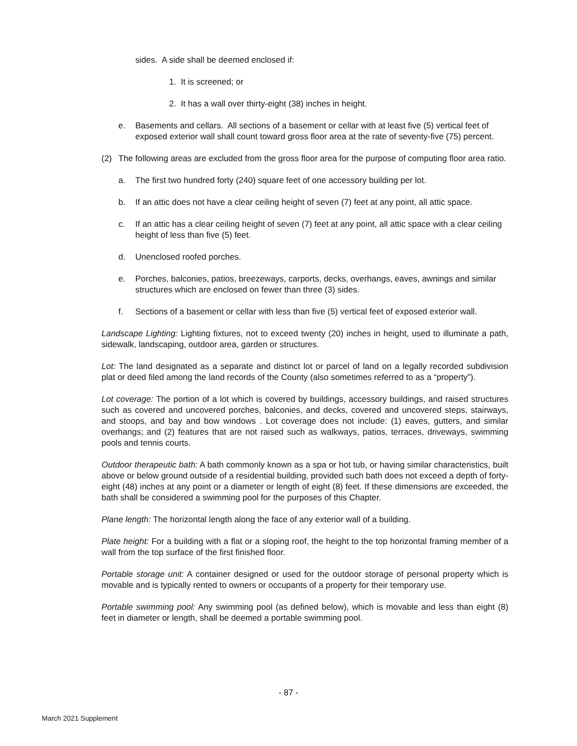sides. A side shall be deemed enclosed if:
1. It is screened; or
2. It has a wall over thirty-eight (38) inches in height.
e. Basements and cellars. All sections of a basement or cellar with at least five (5) vertical feet of exposed exterior wall shall count toward gross floor area at the rate of seventy-five (75) percent.
(2) The following areas are excluded from the gross floor area for the purpose of computing floor area ratio.
a. The first two hundred forty (240) square feet of one accessory building per lot.
b. If an attic does not have a clear ceiling height of seven (7) feet at any point, all attic space.
c. If an attic has a clear ceiling height of seven (7) feet at any point, all attic space with a clear ceiling height of less than five (5) feet.
d. Unenclosed roofed porches.
e. Porches, balconies, patios, breezeways, carports, decks, overhangs, eaves, awnings and similar structures which are enclosed on fewer than three (3) sides.
f. Sections of a basement or cellar with less than five (5) vertical feet of exposed exterior wall.
Landscape Lighting: Lighting fixtures, not to exceed twenty (20) inches in height, used to illuminate a path, sidewalk, landscaping, outdoor area, garden or structures.
Lot: The land designated as a separate and distinct lot or parcel of land on a legally recorded subdivision plat or deed filed among the land records of the County (also sometimes referred to as a “property”).
Lot coverage: The portion of a lot which is covered by buildings, accessory buildings, and raised structures such as covered and uncovered porches, balconies, and decks, covered and uncovered steps, stairways, and stoops, and bay and bow windows . Lot coverage does not include: (1) eaves, gutters, and similar overhangs; and (2) features that are not raised such as walkways, patios, terraces, driveways, swimming pools and tennis courts.
Outdoor therapeutic bath: A bath commonly known as a spa or hot tub, or having similar characteristics, built above or below ground outside of a residential building, provided such bath does not exceed a depth of forty-eight (48) inches at any point or a diameter or length of eight (8) feet. If these dimensions are exceeded, the bath shall be considered a swimming pool for the purposes of this Chapter.
Plane length: The horizontal length along the face of any exterior wall of a building.
Plate height: For a building with a flat or a sloping roof, the height to the top horizontal framing member of a wall from the top surface of the first finished floor.
Portable storage unit: A container designed or used for the outdoor storage of personal property which is movable and is typically rented to owners or occupants of a property for their temporary use.
Portable swimming pool: Any swimming pool (as defined below), which is movable and less than eight (8) feet in diameter or length, shall be deemed a portable swimming pool.
- 87 -
March 2021 Supplement